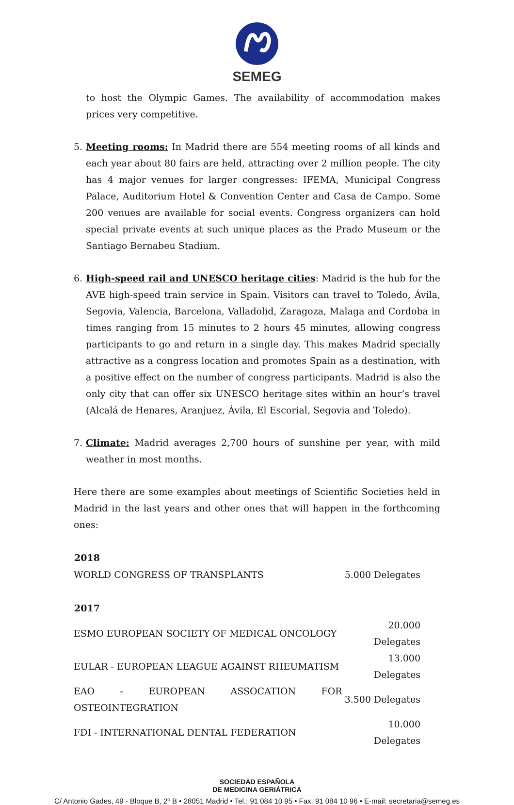SEMEG
to host the Olympic Games. The availability of accommodation makes prices very competitive.
5. Meeting rooms: In Madrid there are 554 meeting rooms of all kinds and each year about 80 fairs are held, attracting over 2 million people. The city has 4 major venues for larger congresses: IFEMA, Municipal Congress Palace, Auditorium Hotel & Convention Center and Casa de Campo. Some 200 venues are available for social events. Congress organizers can hold special private events at such unique places as the Prado Museum or the Santiago Bernabeu Stadium.
6. High-speed rail and UNESCO heritage cities: Madrid is the hub for the AVE high-speed train service in Spain. Visitors can travel to Toledo, Ávila, Segovia, Valencia, Barcelona, Valladolid, Zaragoza, Malaga and Cordoba in times ranging from 15 minutes to 2 hours 45 minutes, allowing congress participants to go and return in a single day. This makes Madrid specially attractive as a congress location and promotes Spain as a destination, with a positive effect on the number of congress participants. Madrid is also the only city that can offer six UNESCO heritage sites within an hour’s travel (Alcalá de Henares, Aranjuez, Ávila, El Escorial, Segovia and Toledo).
7. Climate: Madrid averages 2,700 hours of sunshine per year, with mild weather in most months.
Here there are some examples about meetings of Scientific Societies held in Madrid in the last years and other ones that will happen in the forthcoming ones:
| 2018 | |
| --- | --- |
| WORLD CONGRESS OF TRANSPLANTS | 5.000 Delegates |
| 2017 | |
| ESMO EUROPEAN SOCIETY OF MEDICAL ONCOLOGY | 20.000 Delegates |
| EULAR - EUROPEAN LEAGUE AGAINST RHEUMATISM | 13.000 Delegates |
| EAO - EUROPEAN ASSOCATION FOR OSTEOINTEGRATION | 3.500 Delegates |
| FDI - INTERNATIONAL DENTAL FEDERATION | 10.000 Delegates |
SOCIEDAD ESPAÑOLA
DE MEDICINA GERIÁTRICA
C/ Antonio Gades, 49 - Bloque B, 2º B • 28051 Madrid • Tel.: 91 084 10 95 • Fax: 91 084 10 96 • E-mail: secretaria@semeg.es